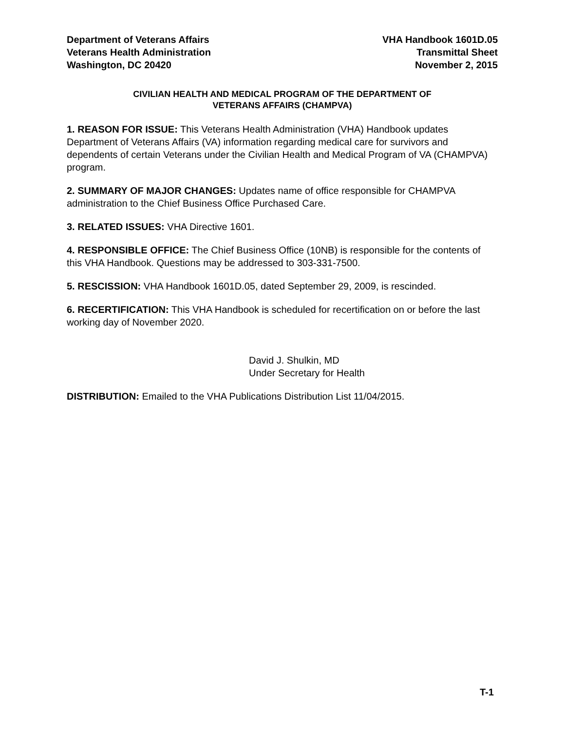Department of Veterans Affairs
Veterans Health Administration
Washington, DC 20420
VHA Handbook 1601D.05
Transmittal Sheet
November 2, 2015
CIVILIAN HEALTH AND MEDICAL PROGRAM OF THE DEPARTMENT OF
VETERANS AFFAIRS (CHAMPVA)
1. REASON FOR ISSUE: This Veterans Health Administration (VHA) Handbook updates Department of Veterans Affairs (VA) information regarding medical care for survivors and dependents of certain Veterans under the Civilian Health and Medical Program of VA (CHAMPVA) program.
2. SUMMARY OF MAJOR CHANGES: Updates name of office responsible for CHAMPVA administration to the Chief Business Office Purchased Care.
3. RELATED ISSUES: VHA Directive 1601.
4. RESPONSIBLE OFFICE: The Chief Business Office (10NB) is responsible for the contents of this VHA Handbook. Questions may be addressed to 303-331-7500.
5. RESCISSION: VHA Handbook 1601D.05, dated September 29, 2009, is rescinded.
6. RECERTIFICATION: This VHA Handbook is scheduled for recertification on or before the last working day of November 2020.
David J. Shulkin, MD
Under Secretary for Health
DISTRIBUTION: Emailed to the VHA Publications Distribution List 11/04/2015.
T-1